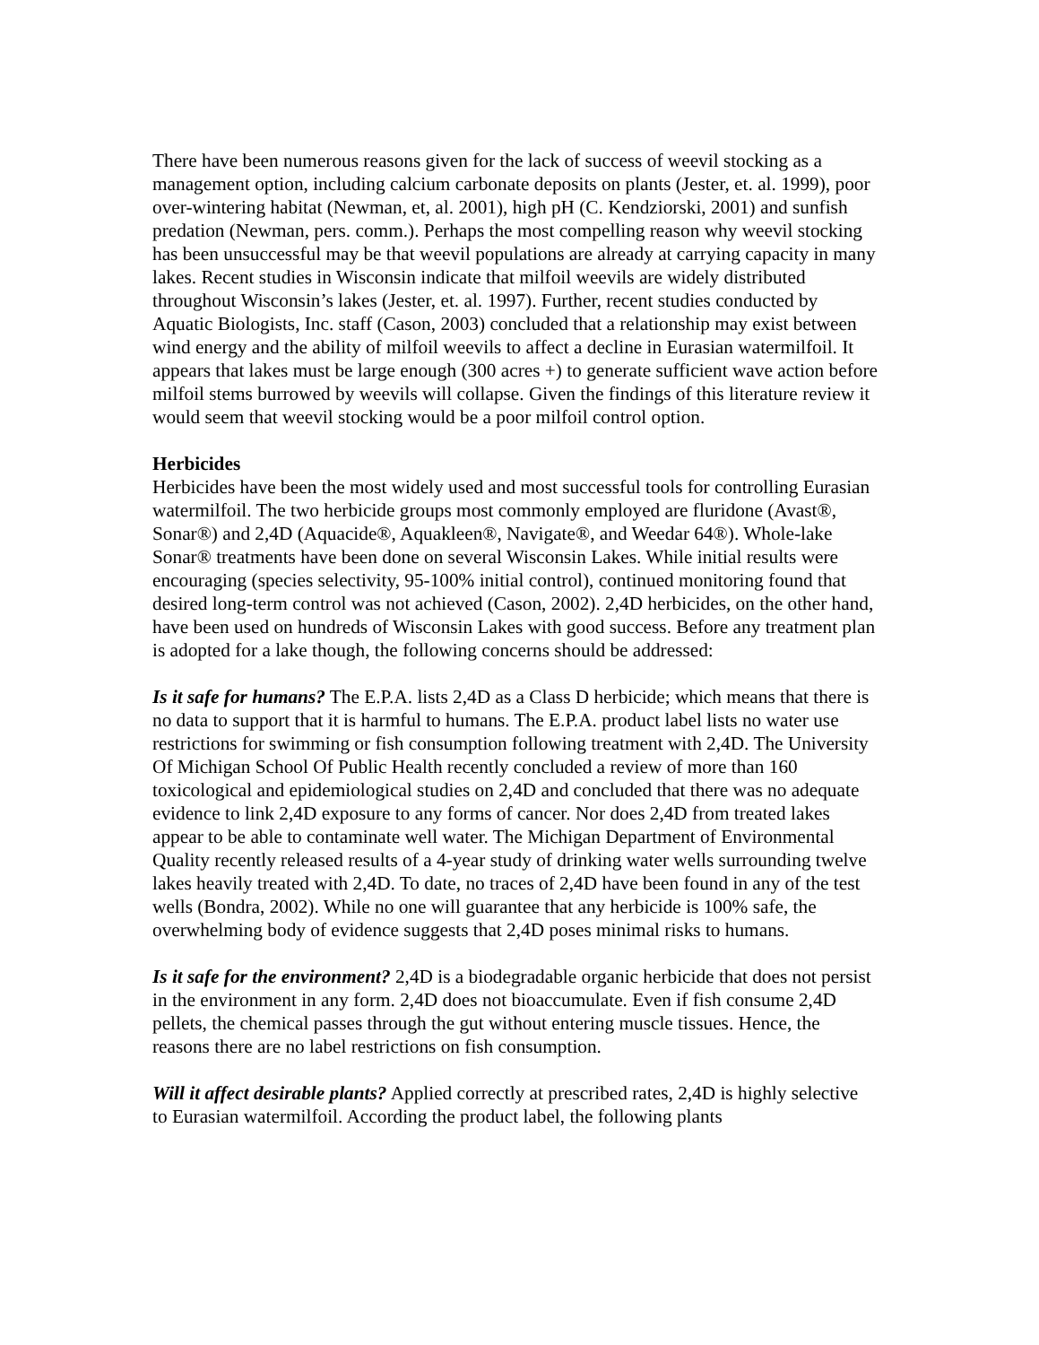There have been numerous reasons given for the lack of success of weevil stocking as a management option, including calcium carbonate deposits on plants (Jester, et. al. 1999), poor over-wintering habitat (Newman, et, al. 2001), high pH (C. Kendziorski, 2001) and sunfish predation (Newman, pers. comm.). Perhaps the most compelling reason why weevil stocking has been unsuccessful may be that weevil populations are already at carrying capacity in many lakes. Recent studies in Wisconsin indicate that milfoil weevils are widely distributed throughout Wisconsin’s lakes (Jester, et. al. 1997). Further, recent studies conducted by Aquatic Biologists, Inc. staff (Cason, 2003) concluded that a relationship may exist between wind energy and the ability of milfoil weevils to affect a decline in Eurasian watermilfoil. It appears that lakes must be large enough (300 acres +) to generate sufficient wave action before milfoil stems burrowed by weevils will collapse. Given the findings of this literature review it would seem that weevil stocking would be a poor milfoil control option.
Herbicides
Herbicides have been the most widely used and most successful tools for controlling Eurasian watermilfoil. The two herbicide groups most commonly employed are fluridone (Avast®, Sonar®) and 2,4D (Aquacide®, Aquakleen®, Navigate®, and Weedar 64®). Whole-lake Sonar® treatments have been done on several Wisconsin Lakes. While initial results were encouraging (species selectivity, 95-100% initial control), continued monitoring found that desired long-term control was not achieved (Cason, 2002). 2,4D herbicides, on the other hand, have been used on hundreds of Wisconsin Lakes with good success. Before any treatment plan is adopted for a lake though, the following concerns should be addressed:
Is it safe for humans? The E.P.A. lists 2,4D as a Class D herbicide; which means that there is no data to support that it is harmful to humans. The E.P.A. product label lists no water use restrictions for swimming or fish consumption following treatment with 2,4D. The University Of Michigan School Of Public Health recently concluded a review of more than 160 toxicological and epidemiological studies on 2,4D and concluded that there was no adequate evidence to link 2,4D exposure to any forms of cancer. Nor does 2,4D from treated lakes appear to be able to contaminate well water. The Michigan Department of Environmental Quality recently released results of a 4-year study of drinking water wells surrounding twelve lakes heavily treated with 2,4D. To date, no traces of 2,4D have been found in any of the test wells (Bondra, 2002). While no one will guarantee that any herbicide is 100% safe, the overwhelming body of evidence suggests that 2,4D poses minimal risks to humans.
Is it safe for the environment? 2,4D is a biodegradable organic herbicide that does not persist in the environment in any form. 2,4D does not bioaccumulate. Even if fish consume 2,4D pellets, the chemical passes through the gut without entering muscle tissues. Hence, the reasons there are no label restrictions on fish consumption.
Will it affect desirable plants? Applied correctly at prescribed rates, 2,4D is highly selective to Eurasian watermilfoil. According the product label, the following plants